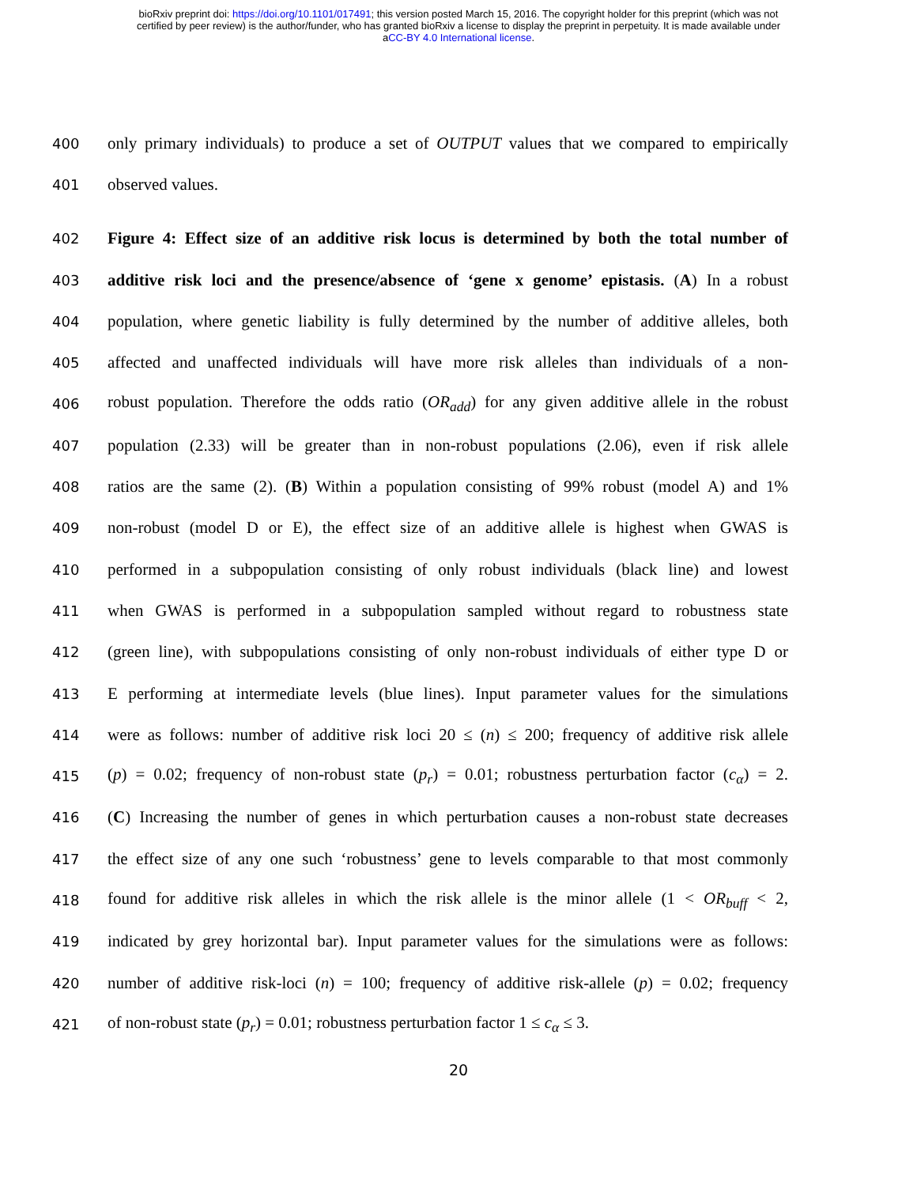bioRxiv preprint doi: https://doi.org/10.1101/017491; this version posted March 15, 2016. The copyright holder for this preprint (which was not
certified by peer review) is the author/funder, who has granted bioRxiv a license to display the preprint in perpetuity. It is made available under
aCC-BY 4.0 International license.
400 only primary individuals) to produce a set of OUTPUT values that we compared to empirically
401 observed values.
402 Figure 4: Effect size of an additive risk locus is determined by both the total number of
403 additive risk loci and the presence/absence of ‘gene x genome’ epistasis. (A) In a robust
404 population, where genetic liability is fully determined by the number of additive alleles, both
405 affected and unaffected individuals will have more risk alleles than individuals of a non-
406 robust population. Therefore the odds ratio (OR<sub>add</sub>) for any given additive allele in the robust
407 population (2.33) will be greater than in non-robust populations (2.06), even if risk allele
408 ratios are the same (2). (B) Within a population consisting of 99% robust (model A) and 1%
409 non-robust (model D or E), the effect size of an additive allele is highest when GWAS is
410 performed in a subpopulation consisting of only robust individuals (black line) and lowest
411 when GWAS is performed in a subpopulation sampled without regard to robustness state
412 (green line), with subpopulations consisting of only non-robust individuals of either type D or
413 E performing at intermediate levels (blue lines). Input parameter values for the simulations
414 were as follows: number of additive risk loci 20 ≤ (n) ≤ 200; frequency of additive risk allele
415 (p) = 0.02; frequency of non-robust state (p<sub>r</sub>) = 0.01; robustness perturbation factor (c<sub>α</sub>) = 2.
416 (C) Increasing the number of genes in which perturbation causes a non-robust state decreases
417 the effect size of any one such ‘robustness’ gene to levels comparable to that most commonly
418 found for additive risk alleles in which the risk allele is the minor allele (1 < OR<sub>buff</sub> < 2,
419 indicated by grey horizontal bar). Input parameter values for the simulations were as follows:
420 number of additive risk-loci (n) = 100; frequency of additive risk-allele (p) = 0.02; frequency
421 of non-robust state (p<sub>r</sub>) = 0.01; robustness perturbation factor 1 ≤ c<sub>α</sub> ≤ 3.
20